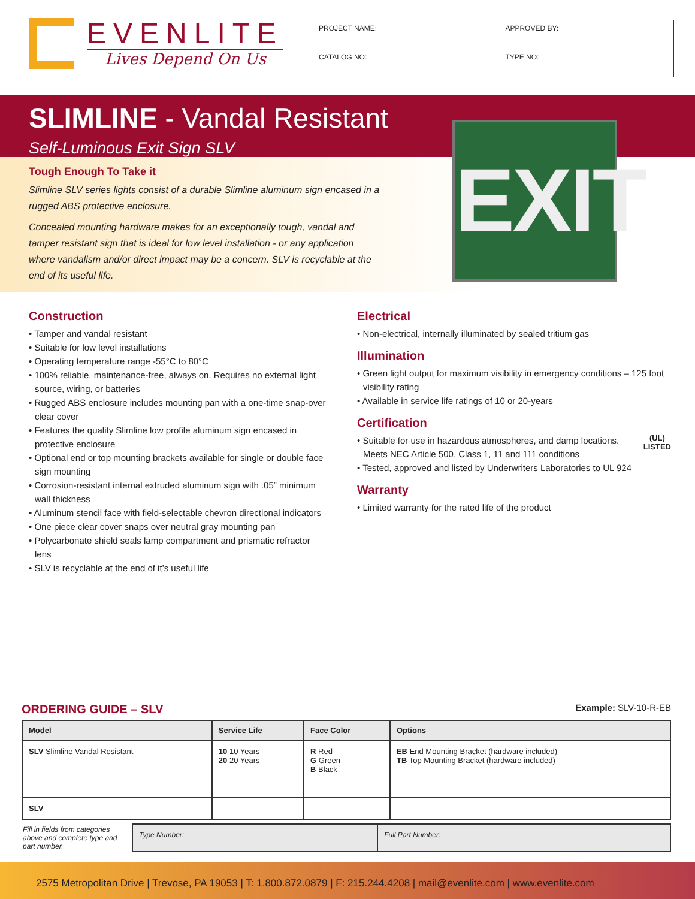EVENLITE
Lives Depend On Us
| PROJECT NAME: | APPROVED BY: | |
| CATALOG NO: | | TYPE NO: |
SLIMLINE - Vandal Resistant
Self-Luminous Exit Sign SLV
Tough Enough To Take it
Slimline SLV series lights consist of a durable Slimline aluminum sign encased in a rugged ABS protective enclosure.
Concealed mounting hardware makes for an exceptionally tough, vandal and tamper resistant sign that is ideal for low level installation - or any application where vandalism and/or direct impact may be a concern. SLV is recyclable at the end of its useful life.
EXIT
Construction
• Tamper and vandal resistant
• Suitable for low level installations
• Operating temperature range -55°C to 80°C
• 100% reliable, maintenance-free, always on. Requires no external light source, wiring, or batteries
• Rugged ABS enclosure includes mounting pan with a one-time snap-over clear cover
• Features the quality Slimline low profile aluminum sign encased in protective enclosure
• Optional end or top mounting brackets available for single or double face sign mounting
• Corrosion-resistant internal extruded aluminum sign with .05” minimum wall thickness
• Aluminum stencil face with field-selectable chevron directional indicators
• One piece clear cover snaps over neutral gray mounting pan
• Polycarbonate shield seals lamp compartment and prismatic refractor lens
• SLV is recyclable at the end of it’s useful life
Electrical
• Non-electrical, internally illuminated by sealed tritium gas
Illumination
• Green light output for maximum visibility in emergency conditions – 125 foot visibility rating
• Available in service life ratings of 10 or 20-years
Certification
(UL)
LISTED
• Suitable for use in hazardous atmospheres, and damp locations. Meets NEC Article 500, Class 1, 11 and 111 conditions
• Tested, approved and listed by Underwriters Laboratories to UL 924
Warranty
• Limited warranty for the rated life of the product
ORDERING GUIDE – SLV Example: SLV-10-R-EB
| Model | Service Life | Face Color | Options |
| --- | --- | --- | --- |
| SLV Slimline Vandal Resistant | 10 10 Years 20 20 Years | R Red G Green B Black | EB End Mounting Bracket (hardware included) TB Top Mounting Bracket (hardware included) |
| SLV | | | |
| Fill in fields from categories above and complete type and part number. | Type Number: | Full Part Number: |
2575 Metropolitan Drive | Trevose, PA 19053 | T: 1.800.872.0879 | F: 215.244.4208 | mail@evenlite.com | www.evenlite.com